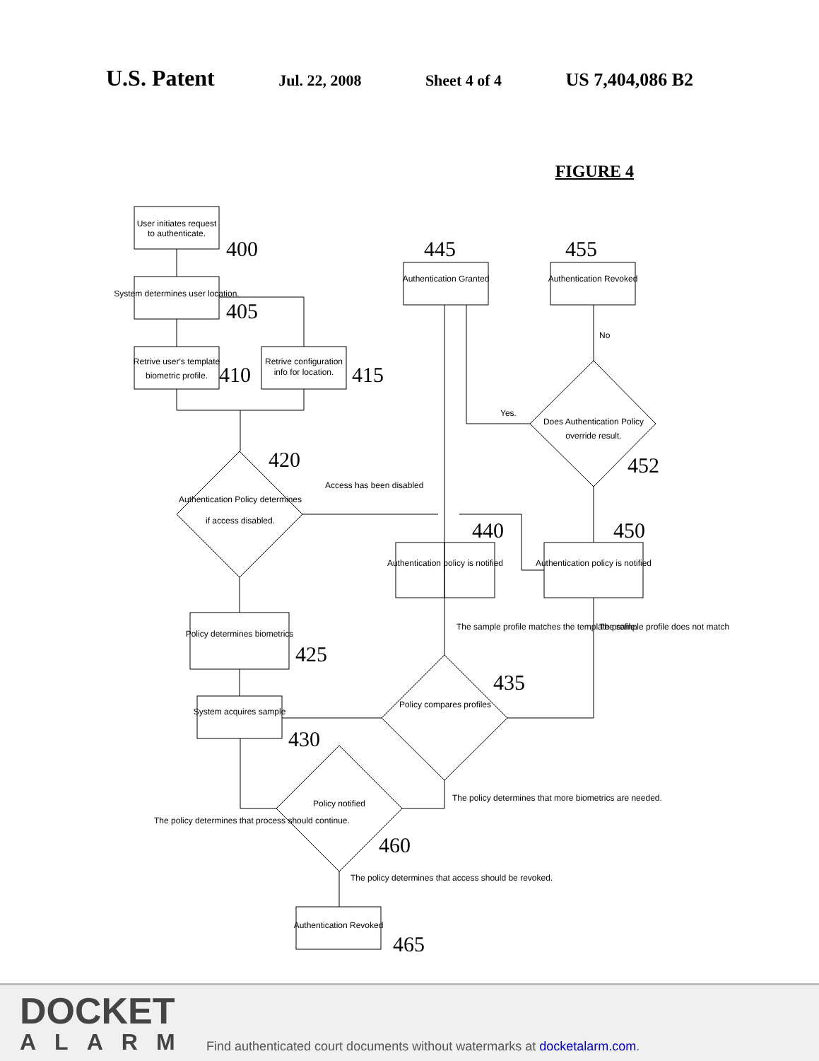U.S. Patent Jul. 22, 2008 Sheet 4 of 4 US 7,404,086 B2
FIGURE 4
User initiates request
to authenticate.
System determines user location.
Retrive user's template
biometric profile.
Retrive configuration
info for location.
Authentication Granted
Authentication Revoked
Authentication Policy determines
if access disabled.
Does Authentication Policy
override result.
Authentication policy is notified
Authentication policy is notified
Policy determines biometrics
System acquires sample
Policy compares profiles
Policy notified
Authentication Revoked
400
405
410
415
445
455
420
452
440
450
425
435
430
460
465
No
Yes.
Access has been disabled
The sample profile matches the template profile.
The sample profile does not match
The policy determines that more biometrics are needed.
The policy determines that process should continue.
The policy determines that access should be revoked.
DOCKET
ALARM
Find authenticated court documents without watermarks at docketalarm.com.